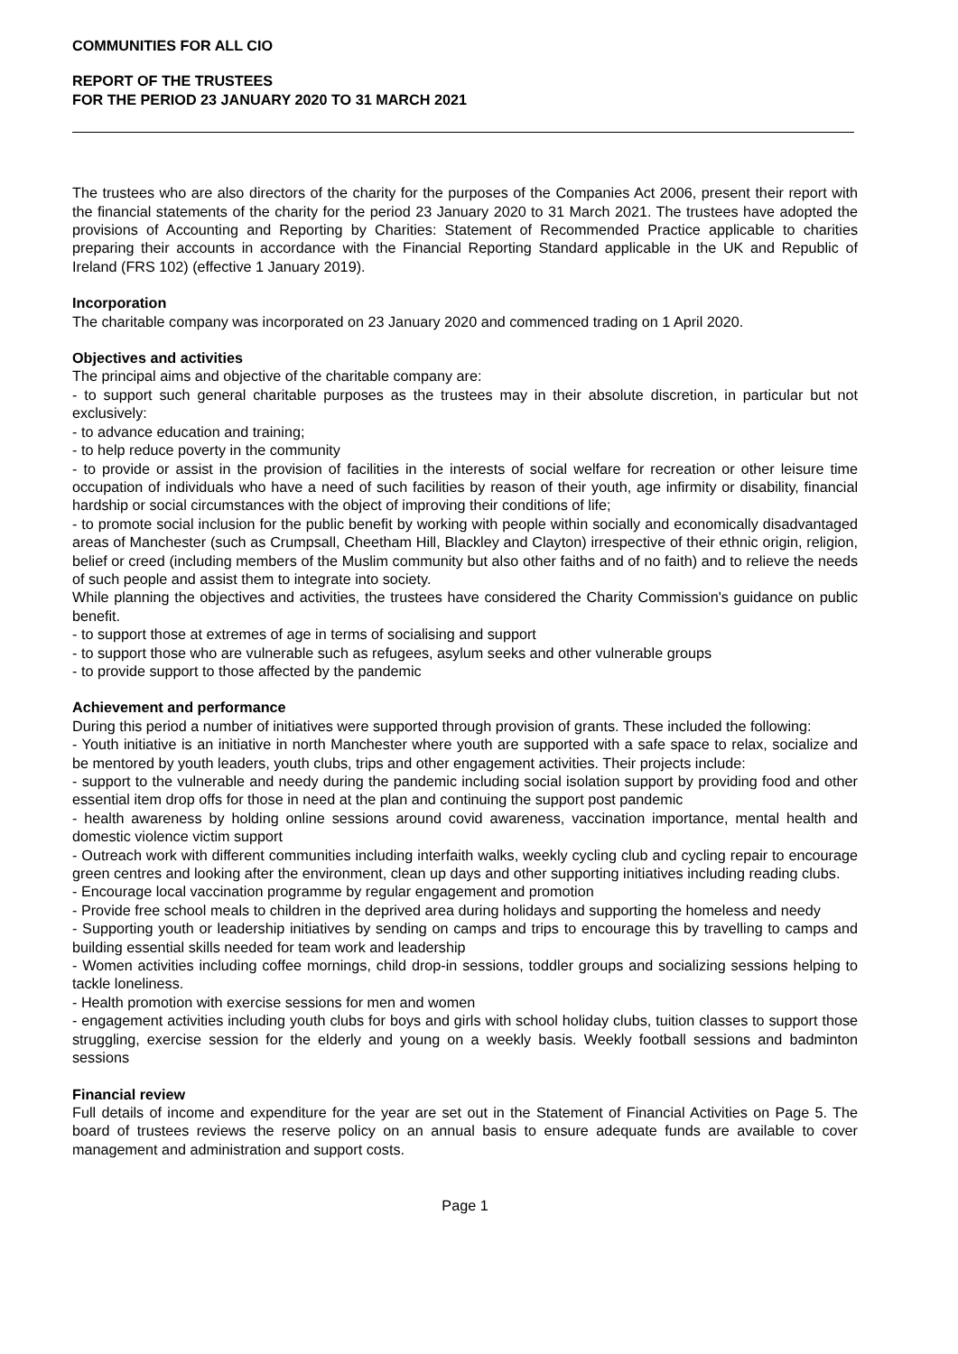COMMUNITIES FOR ALL CIO
REPORT OF THE TRUSTEES
FOR THE PERIOD 23 JANUARY 2020 TO 31 MARCH 2021
The trustees who are also directors of the charity for the purposes of the Companies Act 2006, present their report with the financial statements of the charity for the period 23 January 2020 to 31 March 2021. The trustees have adopted the provisions of Accounting and Reporting by Charities: Statement of Recommended Practice applicable to charities preparing their accounts in accordance with the Financial Reporting Standard applicable in the UK and Republic of Ireland (FRS 102) (effective 1 January 2019).
Incorporation
The charitable company was incorporated on 23 January 2020 and commenced trading on 1 April 2020.
Objectives and activities
The principal aims and objective of the charitable company are:
- to support such general charitable purposes as the trustees may in their absolute discretion, in particular but not exclusively:
- to advance education and training;
- to help reduce poverty in the community
- to provide or assist in the provision of facilities in the interests of social welfare for recreation or other leisure time occupation of individuals who have a need of such facilities by reason of their youth, age infirmity or disability, financial hardship or social circumstances with the object of improving their conditions of life;
- to promote social inclusion for the public benefit by working with people within socially and economically disadvantaged areas of Manchester (such as Crumpsall, Cheetham Hill, Blackley and Clayton) irrespective of their ethnic origin, religion, belief or creed (including members of the Muslim community but also other faiths and of no faith) and to relieve the needs of such people and assist them to integrate into society.
While planning the objectives and activities, the trustees have considered the Charity Commission's guidance on public benefit.
- to support those at extremes of age in terms of socialising and support
- to support those who are vulnerable such as refugees, asylum seeks and other vulnerable groups
- to provide support to those affected by the pandemic
Achievement and performance
During this period a number of initiatives were supported through provision of grants. These included the following:
- Youth initiative is an initiative in north Manchester where youth are supported with a safe space to relax, socialize and be mentored by youth leaders, youth clubs, trips and other engagement activities. Their projects include:
- support to the vulnerable and needy during the pandemic including social isolation support by providing food and other essential item drop offs for those in need at the plan and continuing the support post pandemic
- health awareness by holding online sessions around covid awareness, vaccination importance, mental health and domestic violence victim support
- Outreach work with different communities including interfaith walks, weekly cycling club and cycling repair to encourage green centres and looking after the environment, clean up days and other supporting initiatives including reading clubs.
- Encourage local vaccination programme by regular engagement and promotion
- Provide free school meals to children in the deprived area during holidays and supporting the homeless and needy
- Supporting youth or leadership initiatives by sending on camps and trips to encourage this by travelling to camps and building essential skills needed for team work and leadership
- Women activities including coffee mornings, child drop-in sessions, toddler groups and socializing sessions helping to tackle loneliness.
- Health promotion with exercise sessions for men and women
- engagement activities including youth clubs for boys and girls with school holiday clubs, tuition classes to support those struggling, exercise session for the elderly and young on a weekly basis. Weekly football sessions and badminton sessions
Financial review
Full details of income and expenditure for the year are set out in the Statement of Financial Activities on Page 5. The board of trustees reviews the reserve policy on an annual basis to ensure adequate funds are available to cover management and administration and support costs.
Page 1